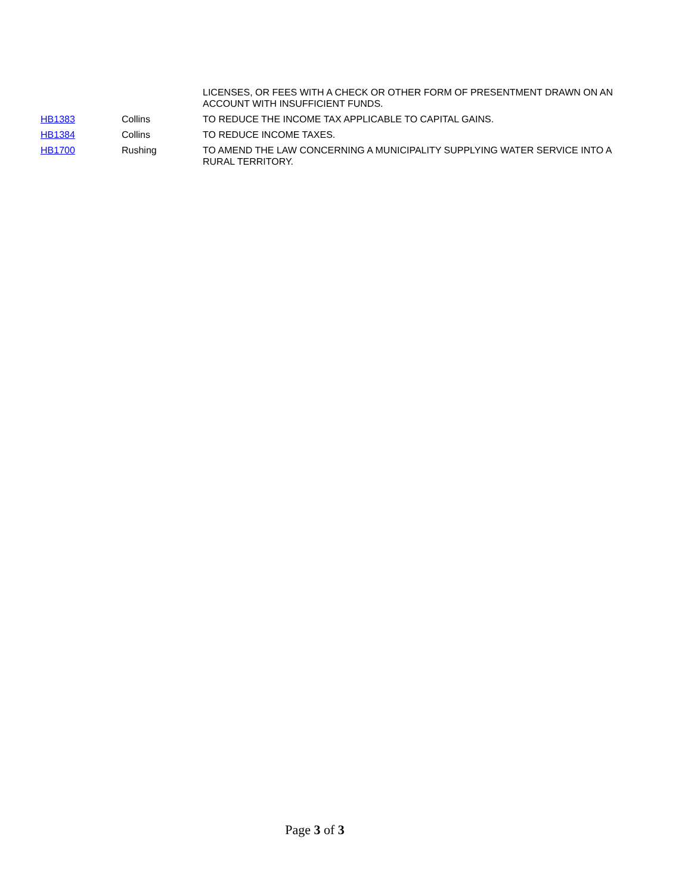| | | LICENSES, OR FEES WITH A CHECK OR OTHER FORM OF PRESENTMENT DRAWN ON AN ACCOUNT WITH INSUFFICIENT FUNDS. |
| HB1383 | Collins | TO REDUCE THE INCOME TAX APPLICABLE TO CAPITAL GAINS. |
| HB1384 | Collins | TO REDUCE INCOME TAXES. |
| HB1700 | Rushing | TO AMEND THE LAW CONCERNING A MUNICIPALITY SUPPLYING WATER SERVICE INTO A RURAL TERRITORY. |
Page 3 of 3